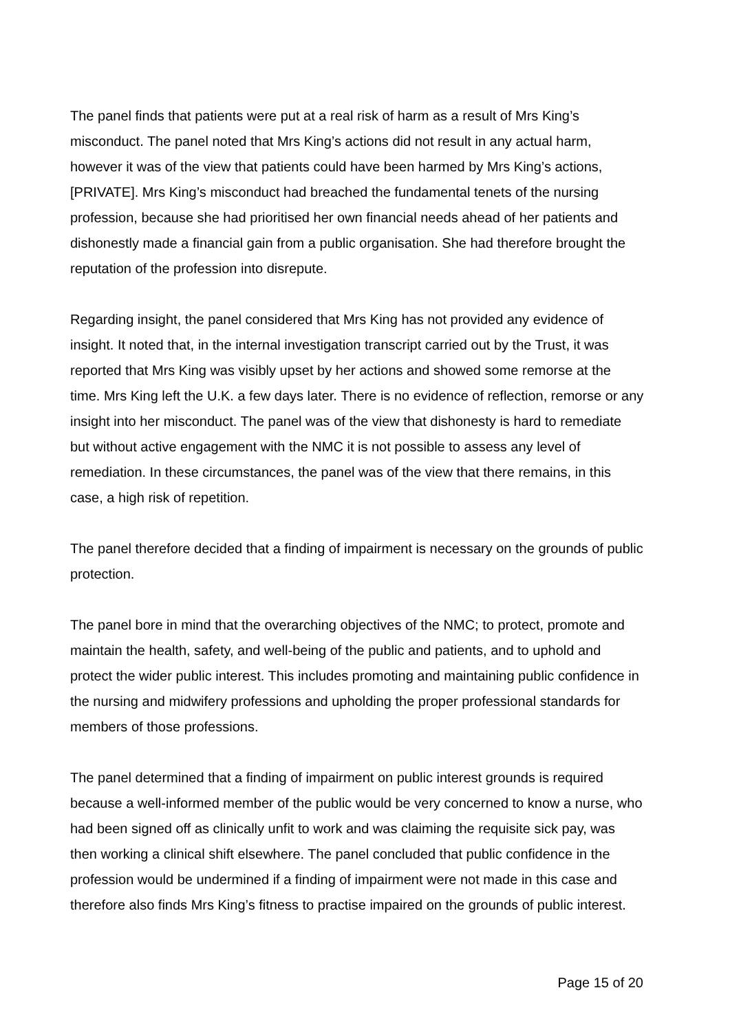The panel finds that patients were put at a real risk of harm as a result of Mrs King’s misconduct. The panel noted that Mrs King’s actions did not result in any actual harm, however it was of the view that patients could have been harmed by Mrs King’s actions, [PRIVATE]. Mrs King’s misconduct had breached the fundamental tenets of the nursing profession, because she had prioritised her own financial needs ahead of her patients and dishonestly made a financial gain from a public organisation. She had therefore brought the reputation of the profession into disrepute.
Regarding insight, the panel considered that Mrs King has not provided any evidence of insight. It noted that, in the internal investigation transcript carried out by the Trust, it was reported that Mrs King was visibly upset by her actions and showed some remorse at the time. Mrs King left the U.K. a few days later. There is no evidence of reflection, remorse or any insight into her misconduct. The panel was of the view that dishonesty is hard to remediate but without active engagement with the NMC it is not possible to assess any level of remediation. In these circumstances, the panel was of the view that there remains, in this case, a high risk of repetition.
The panel therefore decided that a finding of impairment is necessary on the grounds of public protection.
The panel bore in mind that the overarching objectives of the NMC; to protect, promote and maintain the health, safety, and well-being of the public and patients, and to uphold and protect the wider public interest. This includes promoting and maintaining public confidence in the nursing and midwifery professions and upholding the proper professional standards for members of those professions.
The panel determined that a finding of impairment on public interest grounds is required because a well-informed member of the public would be very concerned to know a nurse, who had been signed off as clinically unfit to work and was claiming the requisite sick pay, was then working a clinical shift elsewhere. The panel concluded that public confidence in the profession would be undermined if a finding of impairment were not made in this case and therefore also finds Mrs King’s fitness to practise impaired on the grounds of public interest.
Page 15 of 20